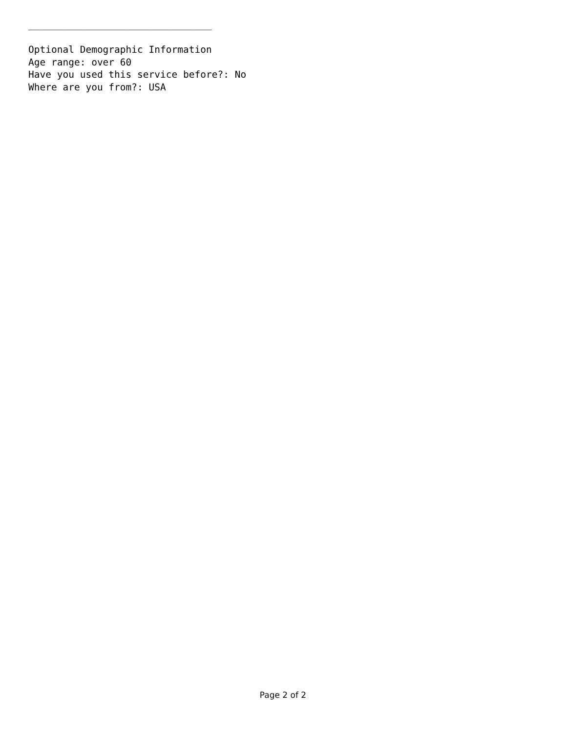________________________________

Optional Demographic Information
Age range: over 60
Have you used this service before?: No
Where are you from?: USA
Page 2 of 2